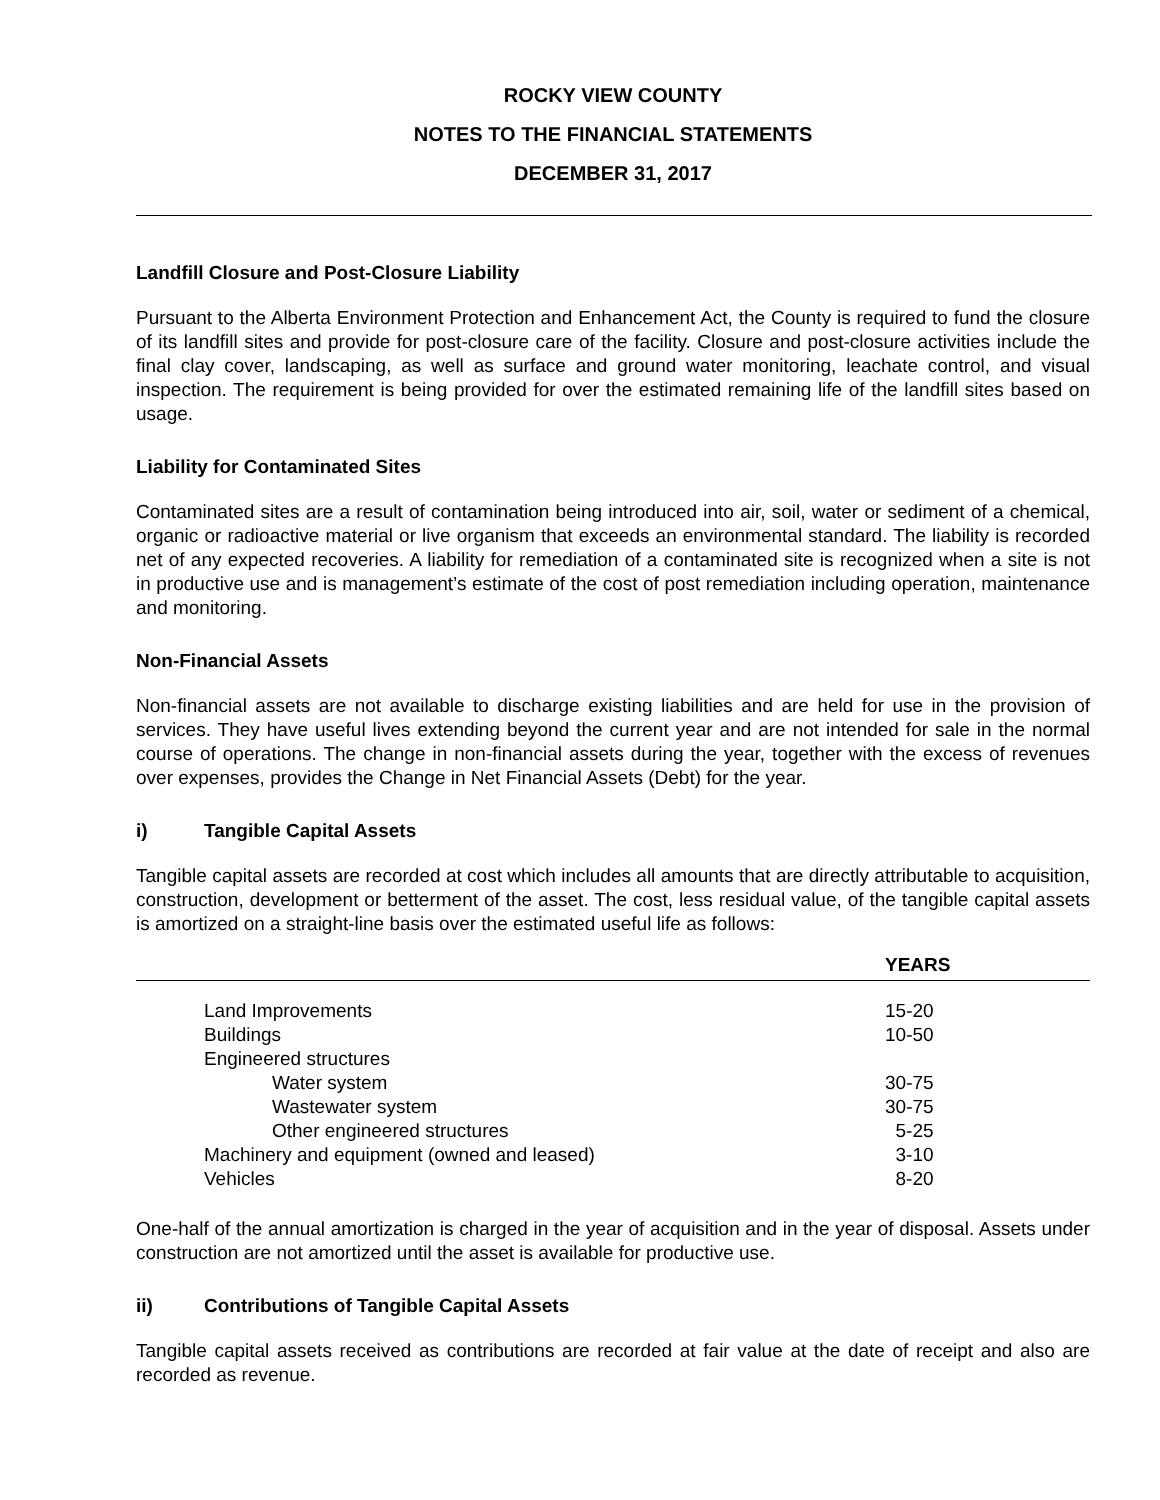ROCKY VIEW COUNTY
NOTES TO THE FINANCIAL STATEMENTS
DECEMBER 31, 2017
Landfill Closure and Post-Closure Liability
Pursuant to the Alberta Environment Protection and Enhancement Act, the County is required to fund the closure of its landfill sites and provide for post-closure care of the facility. Closure and post-closure activities include the final clay cover, landscaping, as well as surface and ground water monitoring, leachate control, and visual inspection. The requirement is being provided for over the estimated remaining life of the landfill sites based on usage.
Liability for Contaminated Sites
Contaminated sites are a result of contamination being introduced into air, soil, water or sediment of a chemical, organic or radioactive material or live organism that exceeds an environmental standard. The liability is recorded net of any expected recoveries. A liability for remediation of a contaminated site is recognized when a site is not in productive use and is management’s estimate of the cost of post remediation including operation, maintenance and monitoring.
Non-Financial Assets
Non-financial assets are not available to discharge existing liabilities and are held for use in the provision of services. They have useful lives extending beyond the current year and are not intended for sale in the normal course of operations. The change in non-financial assets during the year, together with the excess of revenues over expenses, provides the Change in Net Financial Assets (Debt) for the year.
i) Tangible Capital Assets
Tangible capital assets are recorded at cost which includes all amounts that are directly attributable to acquisition, construction, development or betterment of the asset. The cost, less residual value, of the tangible capital assets is amortized on a straight-line basis over the estimated useful life as follows:
| | YEARS |
| --- | --- |
| Land Improvements | 15-20 |
| Buildings | 10-50 |
| Engineered structures | |
| Water system | 30-75 |
| Wastewater system | 30-75 |
| Other engineered structures | 5-25 |
| Machinery and equipment (owned and leased) | 3-10 |
| Vehicles | 8-20 |
One-half of the annual amortization is charged in the year of acquisition and in the year of disposal. Assets under construction are not amortized until the asset is available for productive use.
ii) Contributions of Tangible Capital Assets
Tangible capital assets received as contributions are recorded at fair value at the date of receipt and also are recorded as revenue.